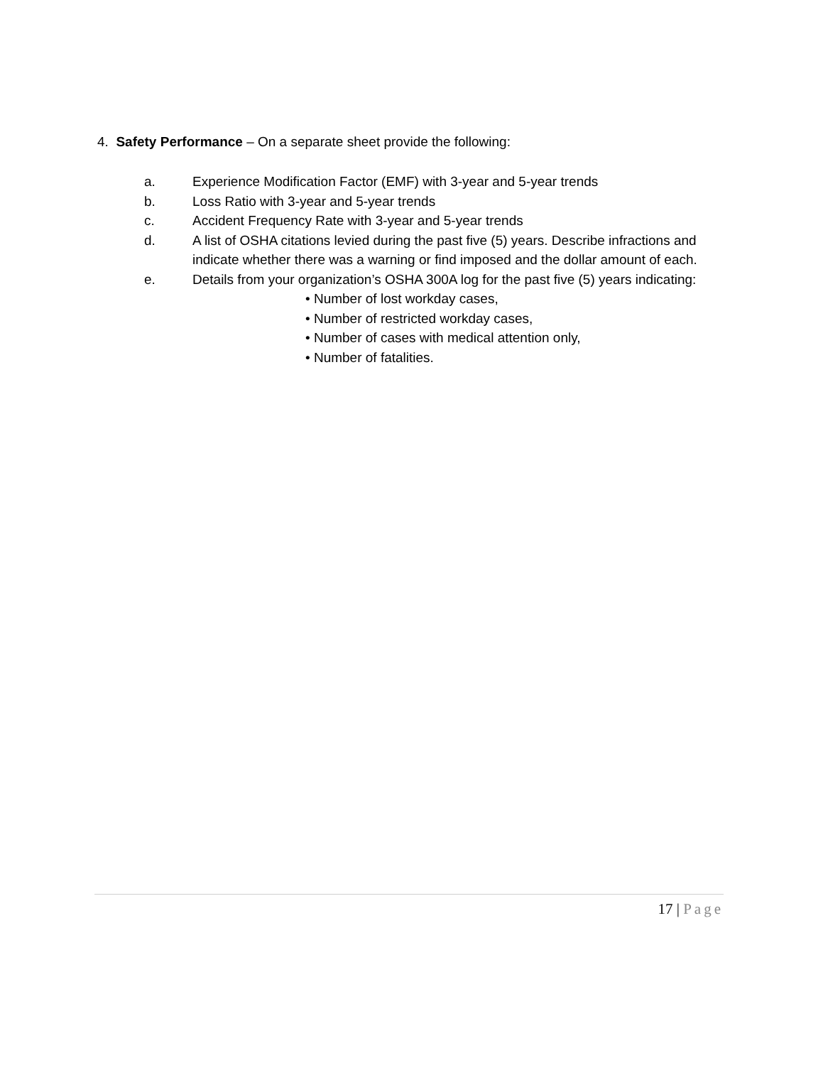4. Safety Performance – On a separate sheet provide the following:
a. Experience Modification Factor (EMF) with 3-year and 5-year trends
b. Loss Ratio with 3-year and 5-year trends
c. Accident Frequency Rate with 3-year and 5-year trends
d. A list of OSHA citations levied during the past five (5) years. Describe infractions and indicate whether there was a warning or find imposed and the dollar amount of each.
e. Details from your organization’s OSHA 300A log for the past five (5) years indicating:
• Number of lost workday cases,
• Number of restricted workday cases,
• Number of cases with medical attention only,
• Number of fatalities.
17 | Page